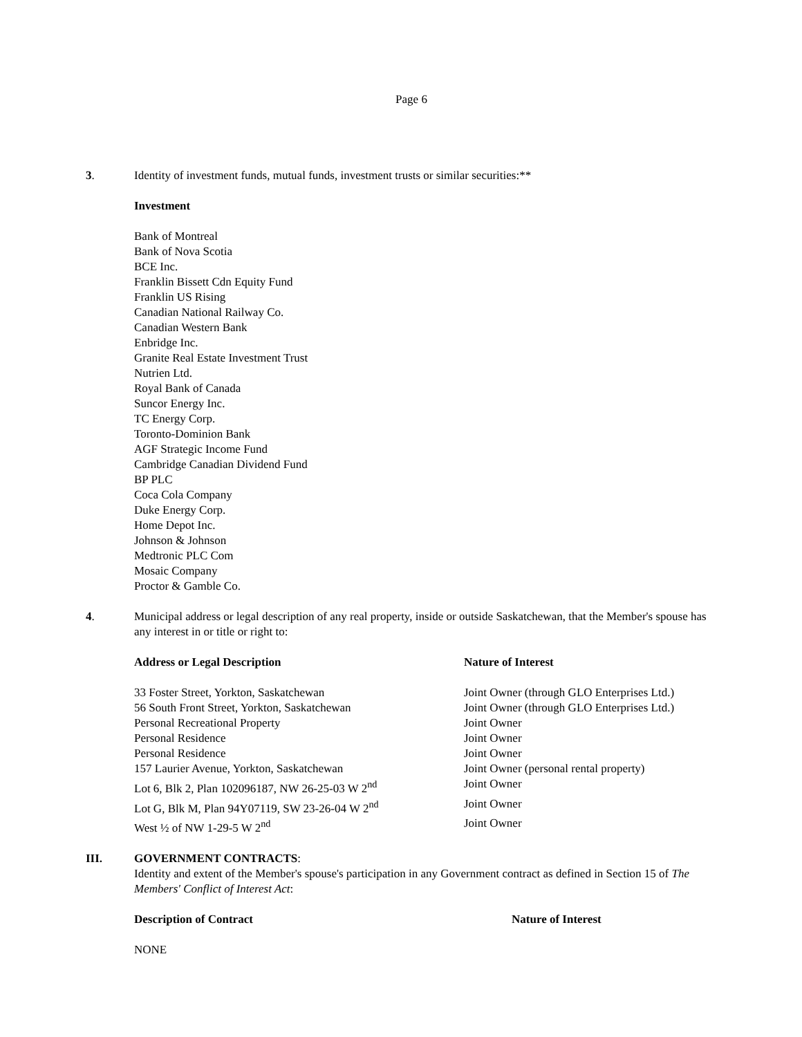Page 6
3. Identity of investment funds, mutual funds, investment trusts or similar securities:**
Investment
Bank of Montreal
Bank of Nova Scotia
BCE Inc.
Franklin Bissett Cdn Equity Fund
Franklin US Rising
Canadian National Railway Co.
Canadian Western Bank
Enbridge Inc.
Granite Real Estate Investment Trust
Nutrien Ltd.
Royal Bank of Canada
Suncor Energy Inc.
TC Energy Corp.
Toronto-Dominion Bank
AGF Strategic Income Fund
Cambridge Canadian Dividend Fund
BP PLC
Coca Cola Company
Duke Energy Corp.
Home Depot Inc.
Johnson & Johnson
Medtronic PLC Com
Mosaic Company
Proctor & Gamble Co.
4. Municipal address or legal description of any real property, inside or outside Saskatchewan, that the Member's spouse has any interest in or title or right to:
| Address or Legal Description | Nature of Interest |
| --- | --- |
| 33 Foster Street, Yorkton, Saskatchewan | Joint Owner (through GLO Enterprises Ltd.) |
| 56 South Front Street, Yorkton, Saskatchewan | Joint Owner (through GLO Enterprises Ltd.) |
| Personal Recreational Property | Joint Owner |
| Personal Residence | Joint Owner |
| Personal Residence | Joint Owner |
| 157 Laurier Avenue, Yorkton, Saskatchewan | Joint Owner (personal rental property) |
| Lot 6, Blk 2, Plan 102096187, NW 26-25-03 W 2<sup>nd</sup> | Joint Owner |
| Lot G, Blk M, Plan 94Y07119, SW 23-26-04 W 2<sup>nd</sup> | Joint Owner |
| West ½ of NW 1-29-5 W 2<sup>nd</sup> | Joint Owner |
III. GOVERNMENT CONTRACTS:
Identity and extent of the Member's spouse's participation in any Government contract as defined in Section 15 of The Members' Conflict of Interest Act:
Description of Contract Nature of Interest
NONE